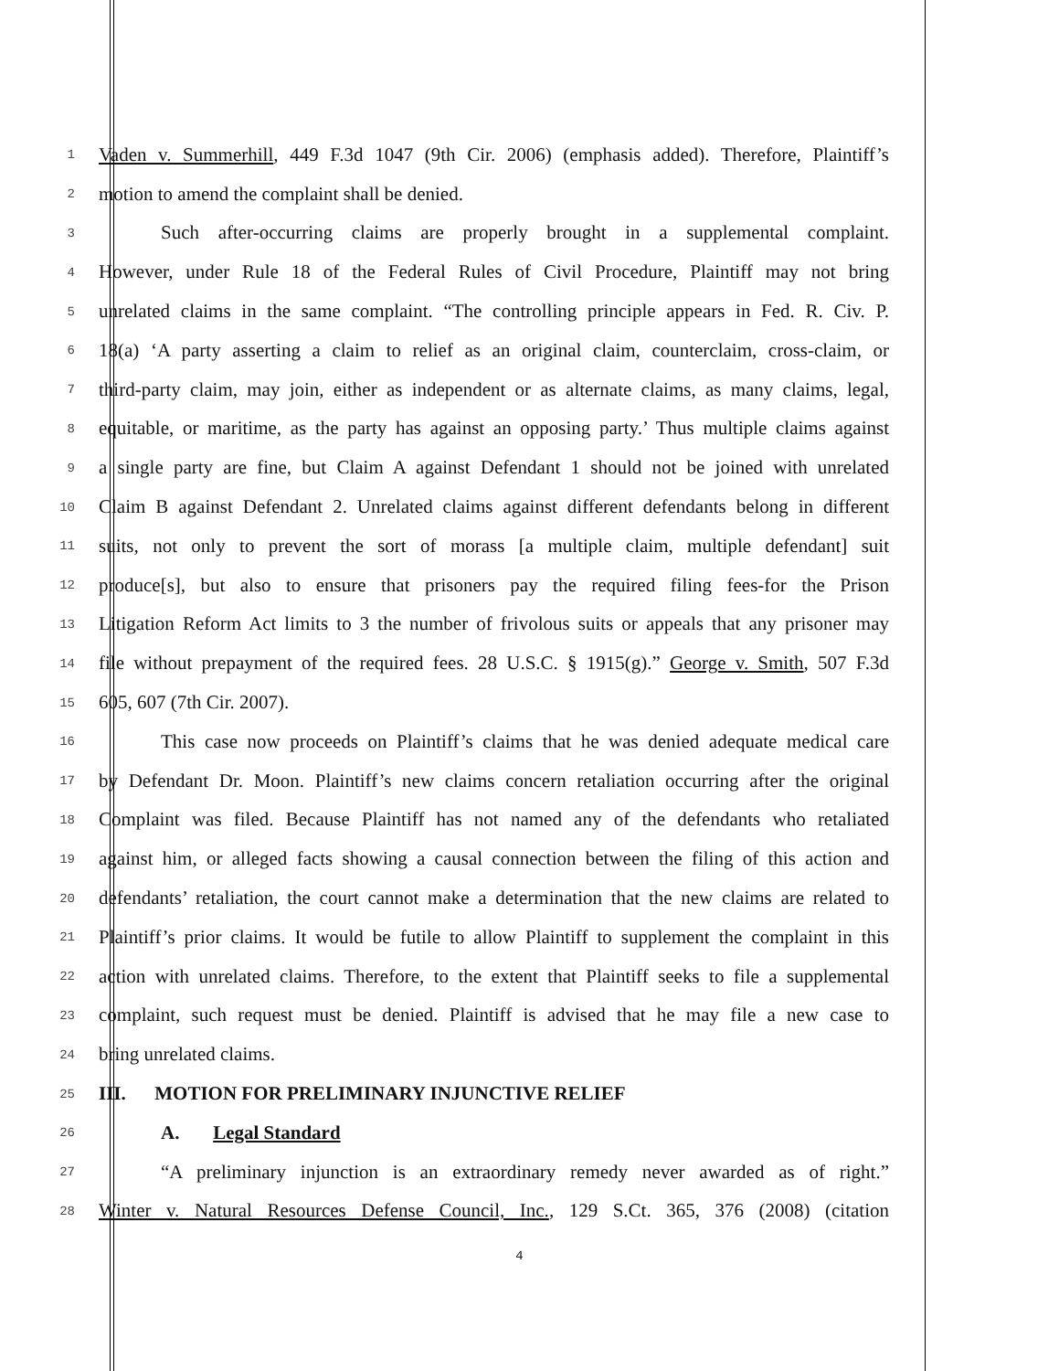1 Vaden v. Summerhill, 449 F.3d 1047 (9th Cir. 2006) (emphasis added). Therefore, Plaintiff’s
2 motion to amend the complaint shall be denied.
3 Such after-occurring claims are properly brought in a supplemental complaint.
4 However, under Rule 18 of the Federal Rules of Civil Procedure, Plaintiff may not bring
5 unrelated claims in the same complaint. “The controlling principle appears in Fed. R. Civ. P.
6 18(a) ‘A party asserting a claim to relief as an original claim, counterclaim, cross-claim, or
7 third-party claim, may join, either as independent or as alternate claims, as many claims, legal,
8 equitable, or maritime, as the party has against an opposing party.’ Thus multiple claims against
9 a single party are fine, but Claim A against Defendant 1 should not be joined with unrelated
10 Claim B against Defendant 2. Unrelated claims against different defendants belong in different
11 suits, not only to prevent the sort of morass [a multiple claim, multiple defendant] suit
12 produce[s], but also to ensure that prisoners pay the required filing fees-for the Prison
13 Litigation Reform Act limits to 3 the number of frivolous suits or appeals that any prisoner may
14 file without prepayment of the required fees. 28 U.S.C. § 1915(g).” George v. Smith, 507 F.3d
15 605, 607 (7th Cir. 2007).
16 This case now proceeds on Plaintiff’s claims that he was denied adequate medical care
17 by Defendant Dr. Moon. Plaintiff’s new claims concern retaliation occurring after the original
18 Complaint was filed. Because Plaintiff has not named any of the defendants who retaliated
19 against him, or alleged facts showing a causal connection between the filing of this action and
20 defendants’ retaliation, the court cannot make a determination that the new claims are related to
21 Plaintiff’s prior claims. It would be futile to allow Plaintiff to supplement the complaint in this
22 action with unrelated claims. Therefore, to the extent that Plaintiff seeks to file a supplemental
23 complaint, such request must be denied. Plaintiff is advised that he may file a new case to
24 bring unrelated claims.
25 III. MOTION FOR PRELIMINARY INJUNCTIVE RELIEF
26 A. Legal Standard
27 “A preliminary injunction is an extraordinary remedy never awarded as of right.”
28 Winter v. Natural Resources Defense Council, Inc., 129 S.Ct. 365, 376 (2008) (citation
4